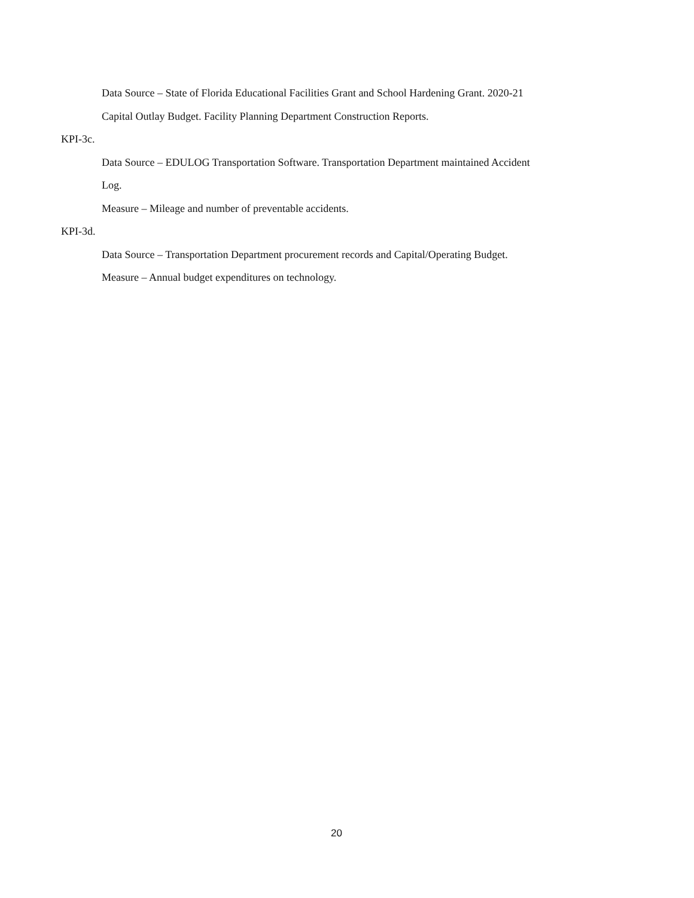Data Source – State of Florida Educational Facilities Grant and School Hardening Grant. 2020-21
Capital Outlay Budget. Facility Planning Department Construction Reports.
KPI-3c.
Data Source – EDULOG Transportation Software. Transportation Department maintained Accident
Log.
Measure – Mileage and number of preventable accidents.
KPI-3d.
Data Source – Transportation Department procurement records and Capital/Operating Budget.
Measure – Annual budget expenditures on technology.
20